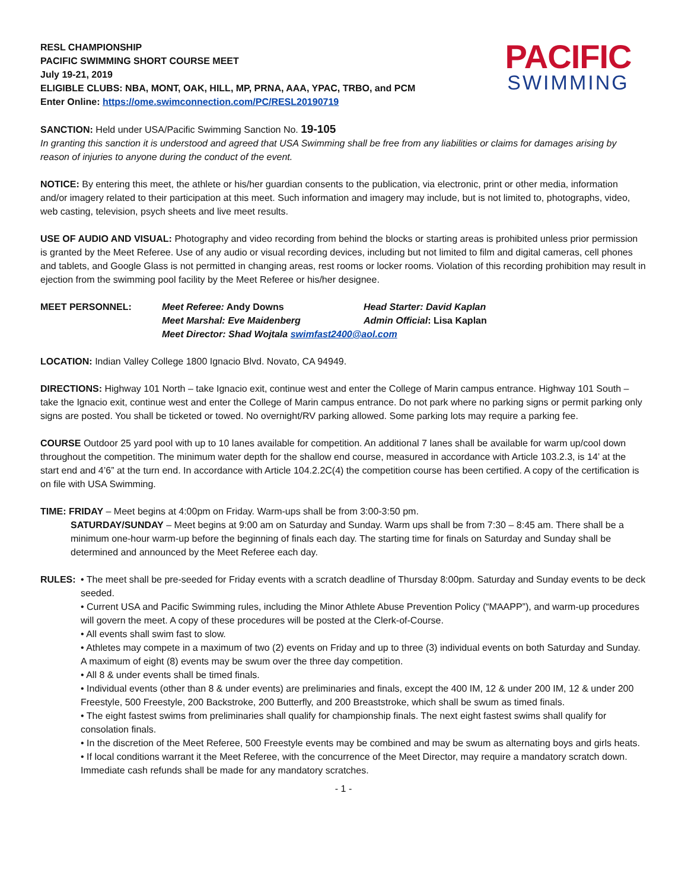RESL CHAMPIONSHIP
PACIFIC SWIMMING SHORT COURSE MEET
July 19-21, 2019
ELIGIBLE CLUBS: NBA, MONT, OAK, HILL, MP, PRNA, AAA, YPAC, TRBO, and PCM
Enter Online: https://ome.swimconnection.com/PC/RESL20190719
PACIFIC
SWIMMING
SANCTION: Held under USA/Pacific Swimming Sanction No. 19-105
In granting this sanction it is understood and agreed that USA Swimming shall be free from any liabilities or claims for damages arising by reason of injuries to anyone during the conduct of the event.
NOTICE: By entering this meet, the athlete or his/her guardian consents to the publication, via electronic, print or other media, information and/or imagery related to their participation at this meet. Such information and imagery may include, but is not limited to, photographs, video, web casting, television, psych sheets and live meet results.
USE OF AUDIO AND VISUAL: Photography and video recording from behind the blocks or starting areas is prohibited unless prior permission is granted by the Meet Referee. Use of any audio or visual recording devices, including but not limited to film and digital cameras, cell phones and tablets, and Google Glass is not permitted in changing areas, rest rooms or locker rooms. Violation of this recording prohibition may result in ejection from the swimming pool facility by the Meet Referee or his/her designee.
MEET PERSONNEL: Meet Referee: Andy Downs Head Starter: David Kaplan Meet Marshal: Eve Maidenberg Admin Official: Lisa Kaplan Meet Director: Shad Wojtala swimfast2400@aol.com
LOCATION: Indian Valley College 1800 Ignacio Blvd. Novato, CA 94949.
DIRECTIONS: Highway 101 North – take Ignacio exit, continue west and enter the College of Marin campus entrance. Highway 101 South – take the Ignacio exit, continue west and enter the College of Marin campus entrance. Do not park where no parking signs or permit parking only signs are posted. You shall be ticketed or towed. No overnight/RV parking allowed. Some parking lots may require a parking fee.
COURSE Outdoor 25 yard pool with up to 10 lanes available for competition. An additional 7 lanes shall be available for warm up/cool down throughout the competition. The minimum water depth for the shallow end course, measured in accordance with Article 103.2.3, is 14’ at the start end and 4’6” at the turn end. In accordance with Article 104.2.2C(4) the competition course has been certified. A copy of the certification is on file with USA Swimming.
TIME: FRIDAY – Meet begins at 4:00pm on Friday. Warm-ups shall be from 3:00-3:50 pm.
SATURDAY/SUNDAY – Meet begins at 9:00 am on Saturday and Sunday. Warm ups shall be from 7:30 – 8:45 am. There shall be a minimum one-hour warm-up before the beginning of finals each day. The starting time for finals on Saturday and Sunday shall be determined and announced by the Meet Referee each day.
RULES: • The meet shall be pre-seeded for Friday events with a scratch deadline of Thursday 8:00pm. Saturday and Sunday events to be deck seeded.
• Current USA and Pacific Swimming rules, including the Minor Athlete Abuse Prevention Policy (“MAAPP”), and warm-up procedures will govern the meet. A copy of these procedures will be posted at the Clerk-of-Course.
• All events shall swim fast to slow.
• Athletes may compete in a maximum of two (2) events on Friday and up to three (3) individual events on both Saturday and Sunday. A maximum of eight (8) events may be swum over the three day competition.
• All 8 & under events shall be timed finals.
• Individual events (other than 8 & under events) are preliminaries and finals, except the 400 IM, 12 & under 200 IM, 12 & under 200 Freestyle, 500 Freestyle, 200 Backstroke, 200 Butterfly, and 200 Breaststroke, which shall be swum as timed finals.
• The eight fastest swims from preliminaries shall qualify for championship finals. The next eight fastest swims shall qualify for consolation finals.
• In the discretion of the Meet Referee, 500 Freestyle events may be combined and may be swum as alternating boys and girls heats.
• If local conditions warrant it the Meet Referee, with the concurrence of the Meet Director, may require a mandatory scratch down. Immediate cash refunds shall be made for any mandatory scratches.
- 1 -